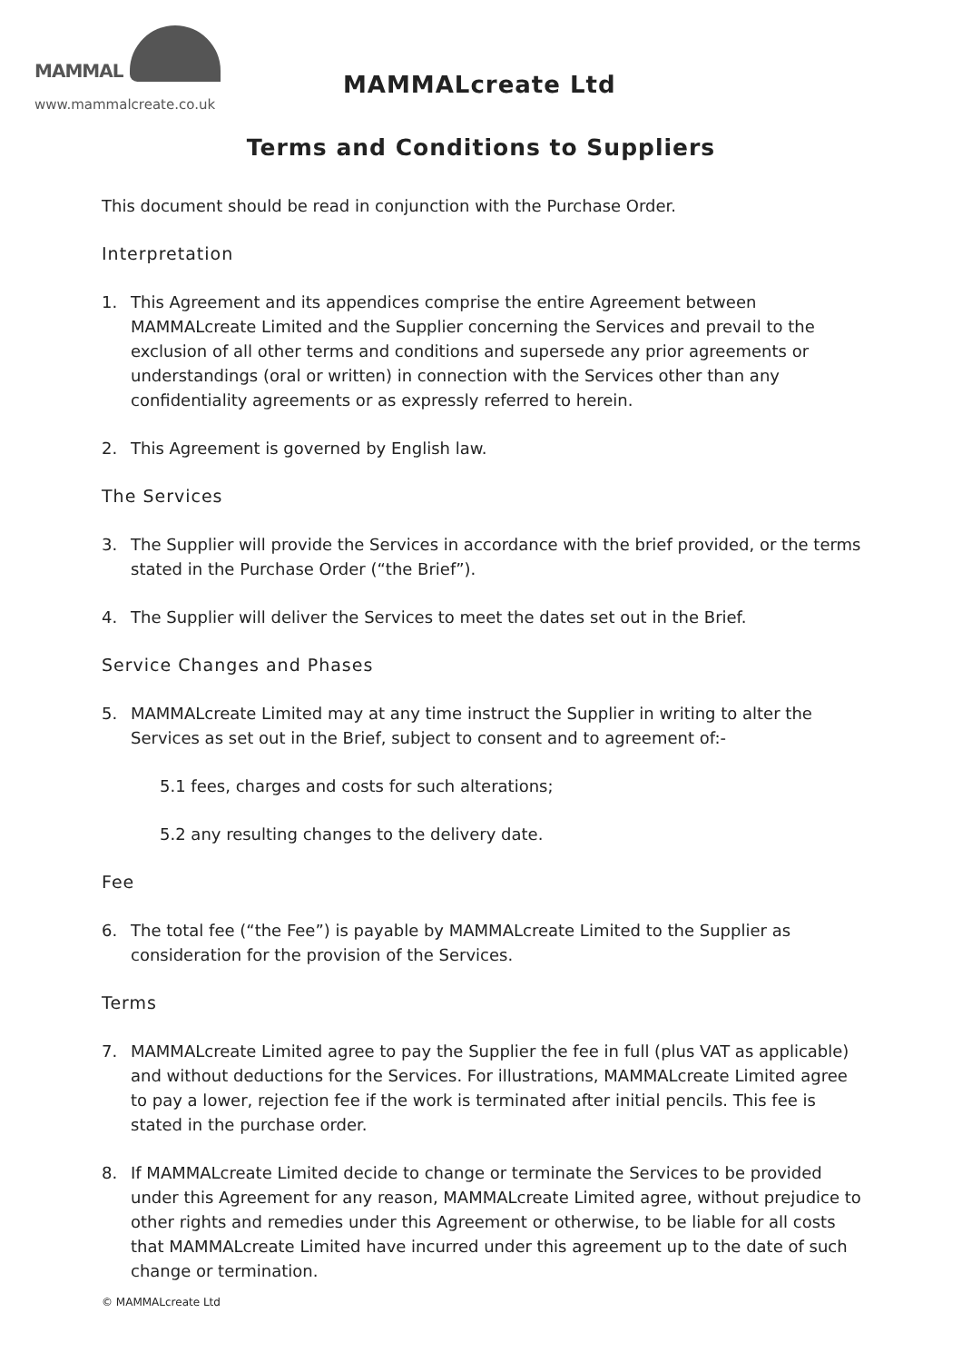MAMMAL
www.mammalcreate.co.uk
MAMMALcreate Ltd
Terms and Conditions to Suppliers
This document should be read in conjunction with the Purchase Order.
Interpretation
1. This Agreement and its appendices comprise the entire Agreement between MAMMALcreate Limited and the Supplier concerning the Services and prevail to the exclusion of all other terms and conditions and supersede any prior agreements or understandings (oral or written) in connection with the Services other than any confidentiality agreements or as expressly referred to herein.
2. This Agreement is governed by English law.
The Services
3. The Supplier will provide the Services in accordance with the brief provided, or the terms stated in the Purchase Order (“the Brief”).
4. The Supplier will deliver the Services to meet the dates set out in the Brief.
Service Changes and Phases
5. MAMMALcreate Limited may at any time instruct the Supplier in writing to alter the Services as set out in the Brief, subject to consent and to agreement of:-
5.1 fees, charges and costs for such alterations;
5.2 any resulting changes to the delivery date.
Fee
6. The total fee (“the Fee”) is payable by MAMMALcreate Limited to the Supplier as consideration for the provision of the Services.
Terms
7. MAMMALcreate Limited agree to pay the Supplier the fee in full (plus VAT as applicable) and without deductions for the Services. For illustrations, MAMMALcreate Limited agree to pay a lower, rejection fee if the work is terminated after initial pencils. This fee is stated in the purchase order.
8. If MAMMALcreate Limited decide to change or terminate the Services to be provided under this Agreement for any reason, MAMMALcreate Limited agree, without prejudice to other rights and remedies under this Agreement or otherwise, to be liable for all costs that MAMMALcreate Limited have incurred under this agreement up to the date of such change or termination.
© MAMMALcreate Ltd